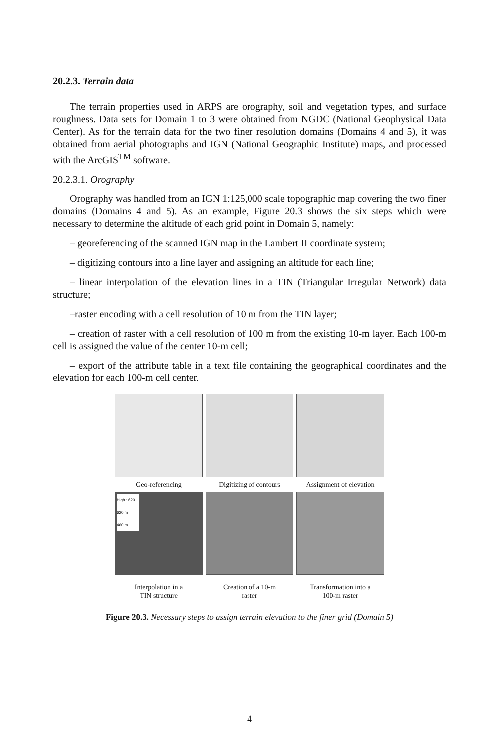20.2.3. Terrain data
The terrain properties used in ARPS are orography, soil and vegetation types, and surface roughness. Data sets for Domain 1 to 3 were obtained from NGDC (National Geophysical Data Center). As for the terrain data for the two finer resolution domains (Domains 4 and 5), it was obtained from aerial photographs and IGN (National Geographic Institute) maps, and processed with the ArcGIS<sup>TM</sup> software.
20.2.3.1. Orography
Orography was handled from an IGN 1:125,000 scale topographic map covering the two finer domains (Domains 4 and 5). As an example, Figure 20.3 shows the six steps which were necessary to determine the altitude of each grid point in Domain 5, namely:
– georeferencing of the scanned IGN map in the Lambert II coordinate system;
– digitizing contours into a line layer and assigning an altitude for each line;
– linear interpolation of the elevation lines in a TIN (Triangular Irregular Network) data structure;
–raster encoding with a cell resolution of 10 m from the TIN layer;
– creation of raster with a cell resolution of 100 m from the existing 10-m layer. Each 100-m cell is assigned the value of the center 10-m cell;
– export of the attribute table in a text file containing the geographical coordinates and the elevation for each 100-m cell center.
Geo-referencing
Digitizing of contours
Assignment of elevation
High : 620
620 m
460 m
Interpolation in a
TIN structure
Creation of a 10-m
raster
Transformation into a
100-m raster
Figure 20.3. Necessary steps to assign terrain elevation to the finer grid (Domain 5)
4